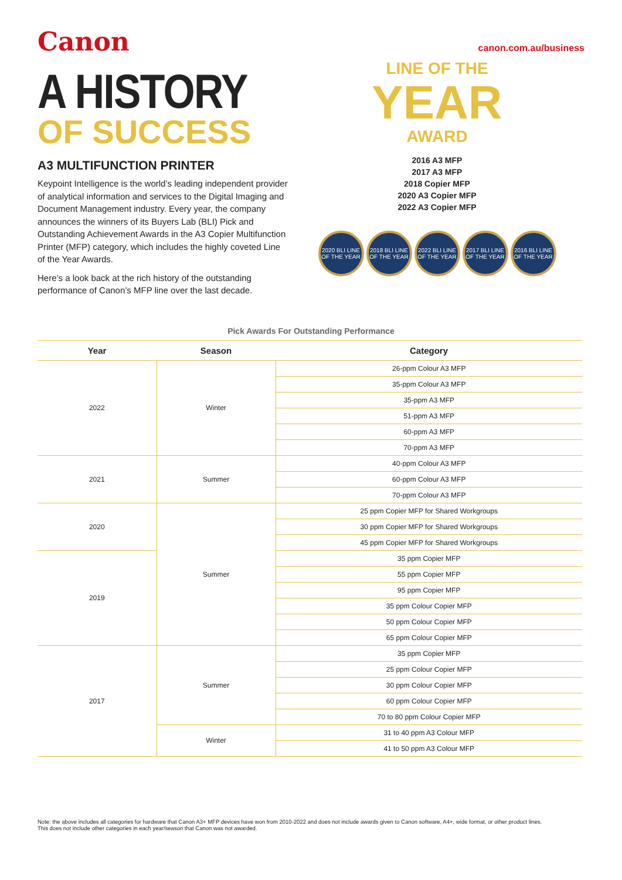Canon
A HISTORY
OF SUCCESS
A3 MULTIFUNCTION PRINTER
Keypoint Intelligence is the world’s leading independent provider of analytical information and services to the Digital Imaging and Document Management industry. Every year, the company announces the winners of its Buyers Lab (BLI) Pick and Outstanding Achievement Awards in the A3 Copier Multifunction Printer (MFP) category, which includes the highly coveted Line of the Year Awards.
Here’s a look back at the rich history of the outstanding performance of Canon’s MFP line over the last decade.
canon.com.au/business
LINE OF THE
YEAR
AWARD
2016 A3 MFP
2017 A3 MFP
2018 Copier MFP
2020 A3 Copier MFP
2022 A3 Copier MFP
2020 BLI LINE OF THE YEAR
2018 BLI LINE OF THE YEAR
2022 BLI LINE OF THE YEAR
2017 BLI LINE OF THE YEAR
2016 BLI LINE OF THE YEAR
Pick Awards For Outstanding Performance
| Year | Season | Category |
| --- | --- | --- |
| 2022 | Winter | 26-ppm Colour A3 MFP |
| | | 35-ppm Colour A3 MFP |
| | | 35-ppm A3 MFP |
| | | 51-ppm A3 MFP |
| | | 60-ppm A3 MFP |
| | | 70-ppm A3 MFP |
| 2021 | Summer | 40-ppm Colour A3 MFP |
| | | 60-ppm Colour A3 MFP |
| | | 70-ppm Colour A3 MFP |
| 2020 | Summer | 25 ppm Copier MFP for Shared Workgroups |
| | | 30 ppm Copier MFP for Shared Workgroups |
| | | 45 ppm Copier MFP for Shared Workgroups |
| 2019 | | 35 ppm Copier MFP |
| | | 55 ppm Copier MFP |
| | | 95 ppm Copier MFP |
| | | 35 ppm Colour Copier MFP |
| | | 50 ppm Colour Copier MFP |
| | | 65 ppm Colour Copier MFP |
| 2017 | Summer | 35 ppm Copier MFP |
| | | 25 ppm Colour Copier MFP |
| | | 30 ppm Colour Copier MFP |
| | | 60 ppm Colour Copier MFP |
| | | 70 to 80 ppm Colour Copier MFP |
| | Winter | 31 to 40 ppm A3 Colour MFP |
| | | 41 to 50 ppm A3 Colour MFP |
Note: the above includes all categories for hardware that Canon A3+ MFP devices have won from 2010-2022 and does not include awards given to Canon software, A4+, wide format, or other product lines.
This does not include other categories in each year/season that Canon was not awarded.